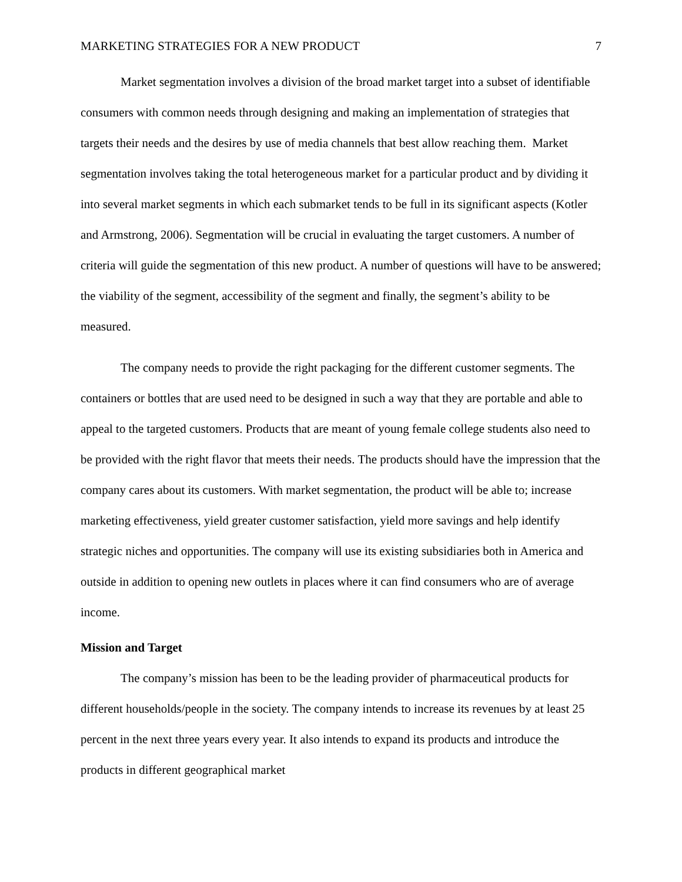MARKETING STRATEGIES FOR A NEW PRODUCT 7
Market segmentation involves a division of the broad market target into a subset of identifiable consumers with common needs through designing and making an implementation of strategies that targets their needs and the desires by use of media channels that best allow reaching them. Market segmentation involves taking the total heterogeneous market for a particular product and by dividing it into several market segments in which each submarket tends to be full in its significant aspects (Kotler and Armstrong, 2006). Segmentation will be crucial in evaluating the target customers. A number of criteria will guide the segmentation of this new product. A number of questions will have to be answered; the viability of the segment, accessibility of the segment and finally, the segment’s ability to be measured.
The company needs to provide the right packaging for the different customer segments. The containers or bottles that are used need to be designed in such a way that they are portable and able to appeal to the targeted customers. Products that are meant of young female college students also need to be provided with the right flavor that meets their needs. The products should have the impression that the company cares about its customers. With market segmentation, the product will be able to; increase marketing effectiveness, yield greater customer satisfaction, yield more savings and help identify strategic niches and opportunities. The company will use its existing subsidiaries both in America and outside in addition to opening new outlets in places where it can find consumers who are of average income.
Mission and Target
The company’s mission has been to be the leading provider of pharmaceutical products for different households/people in the society. The company intends to increase its revenues by at least 25 percent in the next three years every year. It also intends to expand its products and introduce the products in different geographical market